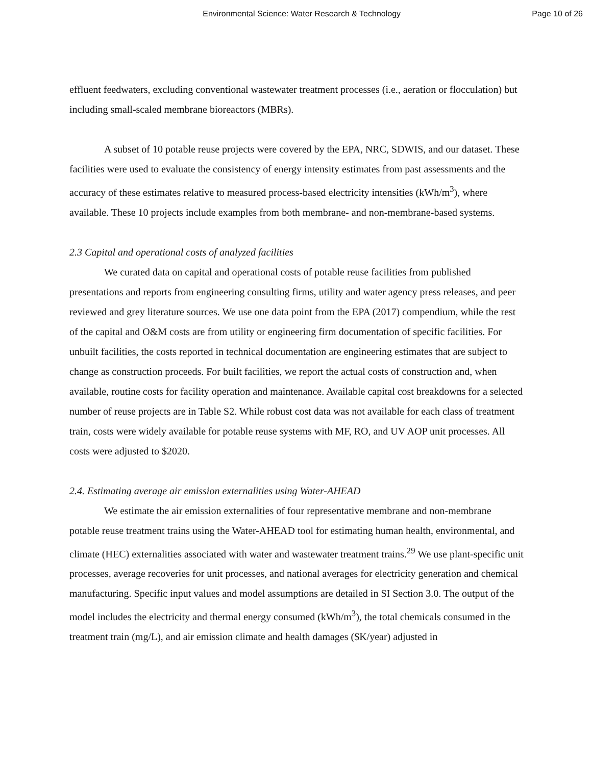Environmental Science: Water Research & Technology Page 10 of 26
effluent feedwaters, excluding conventional wastewater treatment processes (i.e., aeration or flocculation) but including small-scaled membrane bioreactors (MBRs).
A subset of 10 potable reuse projects were covered by the EPA, NRC, SDWIS, and our dataset. These facilities were used to evaluate the consistency of energy intensity estimates from past assessments and the accuracy of these estimates relative to measured process-based electricity intensities (kWh/m<sup>3</sup>), where available. These 10 projects include examples from both membrane- and non-membrane-based systems.
2.3 Capital and operational costs of analyzed facilities
We curated data on capital and operational costs of potable reuse facilities from published presentations and reports from engineering consulting firms, utility and water agency press releases, and peer reviewed and grey literature sources. We use one data point from the EPA (2017) compendium, while the rest of the capital and O&M costs are from utility or engineering firm documentation of specific facilities. For unbuilt facilities, the costs reported in technical documentation are engineering estimates that are subject to change as construction proceeds. For built facilities, we report the actual costs of construction and, when available, routine costs for facility operation and maintenance. Available capital cost breakdowns for a selected number of reuse projects are in Table S2. While robust cost data was not available for each class of treatment train, costs were widely available for potable reuse systems with MF, RO, and UV AOP unit processes. All costs were adjusted to $2020.
2.4. Estimating average air emission externalities using Water-AHEAD
We estimate the air emission externalities of four representative membrane and non-membrane potable reuse treatment trains using the Water-AHEAD tool for estimating human health, environmental, and climate (HEC) externalities associated with water and wastewater treatment trains.<sup>29</sup> We use plant-specific unit processes, average recoveries for unit processes, and national averages for electricity generation and chemical manufacturing. Specific input values and model assumptions are detailed in SI Section 3.0. The output of the model includes the electricity and thermal energy consumed (kWh/m<sup>3</sup>), the total chemicals consumed in the treatment train (mg/L), and air emission climate and health damages ($K/year) adjusted in